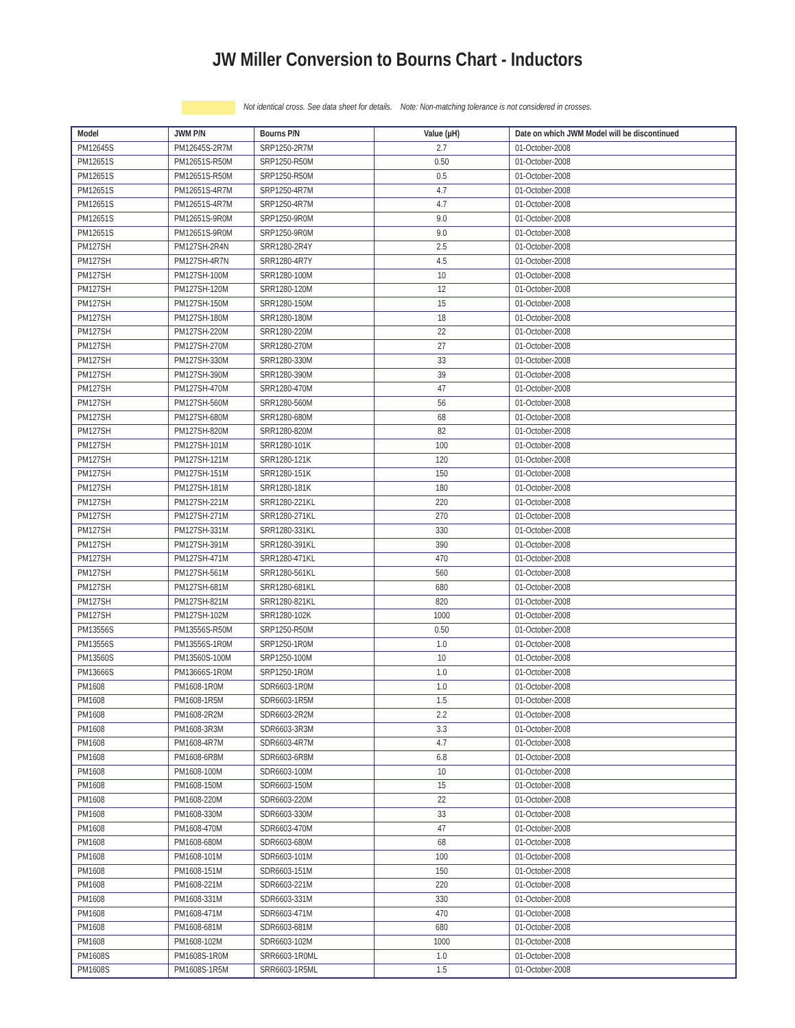JW Miller Conversion to Bourns Chart - Inductors
Not identical cross. See data sheet for details. Note: Non-matching tolerance is not considered in crosses.
| Model | JWM P/N | Bourns P/N | Value (µH) | Date on which JWM Model will be discontinued |
| --- | --- | --- | --- | --- |
| PM12645S | PM12645S-2R7M | SRP1250-2R7M | 2.7 | 01-October-2008 |
| PM12651S | PM12651S-R50M | SRP1250-R50M | 0.50 | 01-October-2008 |
| PM12651S | PM12651S-R50M | SRP1250-R50M | 0.5 | 01-October-2008 |
| PM12651S | PM12651S-4R7M | SRP1250-4R7M | 4.7 | 01-October-2008 |
| PM12651S | PM12651S-4R7M | SRP1250-4R7M | 4.7 | 01-October-2008 |
| PM12651S | PM12651S-9R0M | SRP1250-9R0M | 9.0 | 01-October-2008 |
| PM12651S | PM12651S-9R0M | SRP1250-9R0M | 9.0 | 01-October-2008 |
| PM127SH | PM127SH-2R4N | SRR1280-2R4Y | 2.5 | 01-October-2008 |
| PM127SH | PM127SH-4R7N | SRR1280-4R7Y | 4.5 | 01-October-2008 |
| PM127SH | PM127SH-100M | SRR1280-100M | 10 | 01-October-2008 |
| PM127SH | PM127SH-120M | SRR1280-120M | 12 | 01-October-2008 |
| PM127SH | PM127SH-150M | SRR1280-150M | 15 | 01-October-2008 |
| PM127SH | PM127SH-180M | SRR1280-180M | 18 | 01-October-2008 |
| PM127SH | PM127SH-220M | SRR1280-220M | 22 | 01-October-2008 |
| PM127SH | PM127SH-270M | SRR1280-270M | 27 | 01-October-2008 |
| PM127SH | PM127SH-330M | SRR1280-330M | 33 | 01-October-2008 |
| PM127SH | PM127SH-390M | SRR1280-390M | 39 | 01-October-2008 |
| PM127SH | PM127SH-470M | SRR1280-470M | 47 | 01-October-2008 |
| PM127SH | PM127SH-560M | SRR1280-560M | 56 | 01-October-2008 |
| PM127SH | PM127SH-680M | SRR1280-680M | 68 | 01-October-2008 |
| PM127SH | PM127SH-820M | SRR1280-820M | 82 | 01-October-2008 |
| PM127SH | PM127SH-101M | SRR1280-101K | 100 | 01-October-2008 |
| PM127SH | PM127SH-121M | SRR1280-121K | 120 | 01-October-2008 |
| PM127SH | PM127SH-151M | SRR1280-151K | 150 | 01-October-2008 |
| PM127SH | PM127SH-181M | SRR1280-181K | 180 | 01-October-2008 |
| PM127SH | PM127SH-221M | SRR1280-221KL | 220 | 01-October-2008 |
| PM127SH | PM127SH-271M | SRR1280-271KL | 270 | 01-October-2008 |
| PM127SH | PM127SH-331M | SRR1280-331KL | 330 | 01-October-2008 |
| PM127SH | PM127SH-391M | SRR1280-391KL | 390 | 01-October-2008 |
| PM127SH | PM127SH-471M | SRR1280-471KL | 470 | 01-October-2008 |
| PM127SH | PM127SH-561M | SRR1280-561KL | 560 | 01-October-2008 |
| PM127SH | PM127SH-681M | SRR1280-681KL | 680 | 01-October-2008 |
| PM127SH | PM127SH-821M | SRR1280-821KL | 820 | 01-October-2008 |
| PM127SH | PM127SH-102M | SRR1280-102K | 1000 | 01-October-2008 |
| PM13556S | PM13556S-R50M | SRP1250-R50M | 0.50 | 01-October-2008 |
| PM13556S | PM13556S-1R0M | SRP1250-1R0M | 1.0 | 01-October-2008 |
| PM13560S | PM13560S-100M | SRP1250-100M | 10 | 01-October-2008 |
| PM13666S | PM13666S-1R0M | SRP1250-1R0M | 1.0 | 01-October-2008 |
| PM1608 | PM1608-1R0M | SDR6603-1R0M | 1.0 | 01-October-2008 |
| PM1608 | PM1608-1R5M | SDR6603-1R5M | 1.5 | 01-October-2008 |
| PM1608 | PM1608-2R2M | SDR6603-2R2M | 2.2 | 01-October-2008 |
| PM1608 | PM1608-3R3M | SDR6603-3R3M | 3.3 | 01-October-2008 |
| PM1608 | PM1608-4R7M | SDR6603-4R7M | 4.7 | 01-October-2008 |
| PM1608 | PM1608-6R8M | SDR6603-6R8M | 6.8 | 01-October-2008 |
| PM1608 | PM1608-100M | SDR6603-100M | 10 | 01-October-2008 |
| PM1608 | PM1608-150M | SDR6603-150M | 15 | 01-October-2008 |
| PM1608 | PM1608-220M | SDR6603-220M | 22 | 01-October-2008 |
| PM1608 | PM1608-330M | SDR6603-330M | 33 | 01-October-2008 |
| PM1608 | PM1608-470M | SDR6603-470M | 47 | 01-October-2008 |
| PM1608 | PM1608-680M | SDR6603-680M | 68 | 01-October-2008 |
| PM1608 | PM1608-101M | SDR6603-101M | 100 | 01-October-2008 |
| PM1608 | PM1608-151M | SDR6603-151M | 150 | 01-October-2008 |
| PM1608 | PM1608-221M | SDR6603-221M | 220 | 01-October-2008 |
| PM1608 | PM1608-331M | SDR6603-331M | 330 | 01-October-2008 |
| PM1608 | PM1608-471M | SDR6603-471M | 470 | 01-October-2008 |
| PM1608 | PM1608-681M | SDR6603-681M | 680 | 01-October-2008 |
| PM1608 | PM1608-102M | SDR6603-102M | 1000 | 01-October-2008 |
| PM1608S | PM1608S-1R0M | SRR6603-1R0ML | 1.0 | 01-October-2008 |
| PM1608S | PM1608S-1R5M | SRR6603-1R5ML | 1.5 | 01-October-2008 |